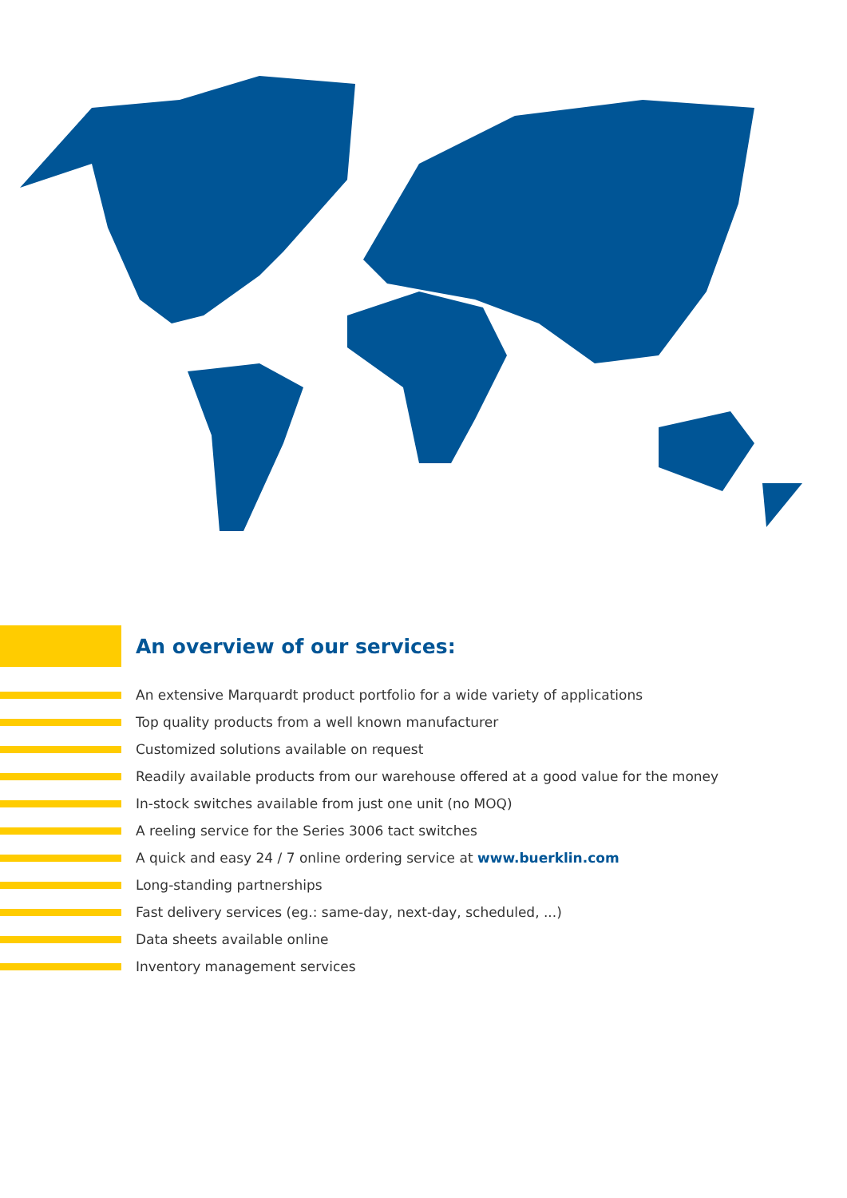An overview of our services:
An extensive Marquardt product portfolio for a wide variety of applications
Top quality products from a well known manufacturer
Customized solutions available on request
Readily available products from our warehouse offered at a good value for the money
In-stock switches available from just one unit (no MOQ)
A reeling service for the Series 3006 tact switches
A quick and easy 24 / 7 online ordering service at www.buerklin.com
Long-standing partnerships
Fast delivery services (eg.: same-day, next-day, scheduled, ...)
Data sheets available online
Inventory management services